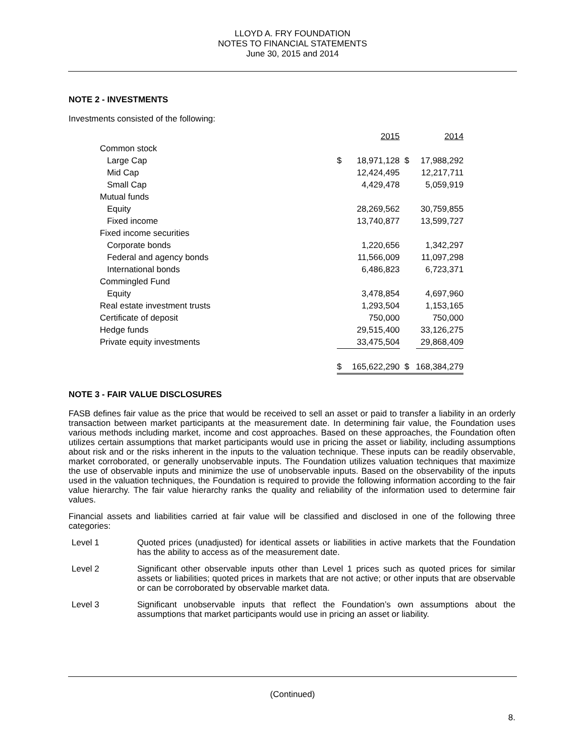LLOYD A. FRY FOUNDATION
NOTES TO FINANCIAL STATEMENTS
June 30, 2015 and 2014
NOTE 2 - INVESTMENTS
Investments consisted of the following:
| | | 2015 | | 2014 |
| Common stock | | | | |
| Large Cap | $ | 18,971,128 | $ | 17,988,292 |
| Mid Cap | | 12,424,495 | | 12,217,711 |
| Small Cap | | 4,429,478 | | 5,059,919 |
| Mutual funds | | | | |
| Equity | | 28,269,562 | | 30,759,855 |
| Fixed income | | 13,740,877 | | 13,599,727 |
| Fixed income securities | | | | |
| Corporate bonds | | 1,220,656 | | 1,342,297 |
| Federal and agency bonds | | 11,566,009 | | 11,097,298 |
| International bonds | | 6,486,823 | | 6,723,371 |
| Commingled Fund | | | | |
| Equity | | 3,478,854 | | 4,697,960 |
| Real estate investment trusts | | 1,293,504 | | 1,153,165 |
| Certificate of deposit | | 750,000 | | 750,000 |
| Hedge funds | | 29,515,400 | | 33,126,275 |
| Private equity investments | | 33,475,504 | | 29,868,409 |
| | $ | 165,622,290 | $ | 168,384,279 |
NOTE 3 - FAIR VALUE DISCLOSURES
FASB defines fair value as the price that would be received to sell an asset or paid to transfer a liability in an orderly transaction between market participants at the measurement date. In determining fair value, the Foundation uses various methods including market, income and cost approaches. Based on these approaches, the Foundation often utilizes certain assumptions that market participants would use in pricing the asset or liability, including assumptions about risk and or the risks inherent in the inputs to the valuation technique. These inputs can be readily observable, market corroborated, or generally unobservable inputs. The Foundation utilizes valuation techniques that maximize the use of observable inputs and minimize the use of unobservable inputs. Based on the observability of the inputs used in the valuation techniques, the Foundation is required to provide the following information according to the fair value hierarchy. The fair value hierarchy ranks the quality and reliability of the information used to determine fair values.
Financial assets and liabilities carried at fair value will be classified and disclosed in one of the following three categories:
Level 1 Quoted prices (unadjusted) for identical assets or liabilities in active markets that the Foundation has the ability to access as of the measurement date.
Level 2 Significant other observable inputs other than Level 1 prices such as quoted prices for similar assets or liabilities; quoted prices in markets that are not active; or other inputs that are observable or can be corroborated by observable market data.
Level 3 Significant unobservable inputs that reflect the Foundation’s own assumptions about the assumptions that market participants would use in pricing an asset or liability.
(Continued)
8.